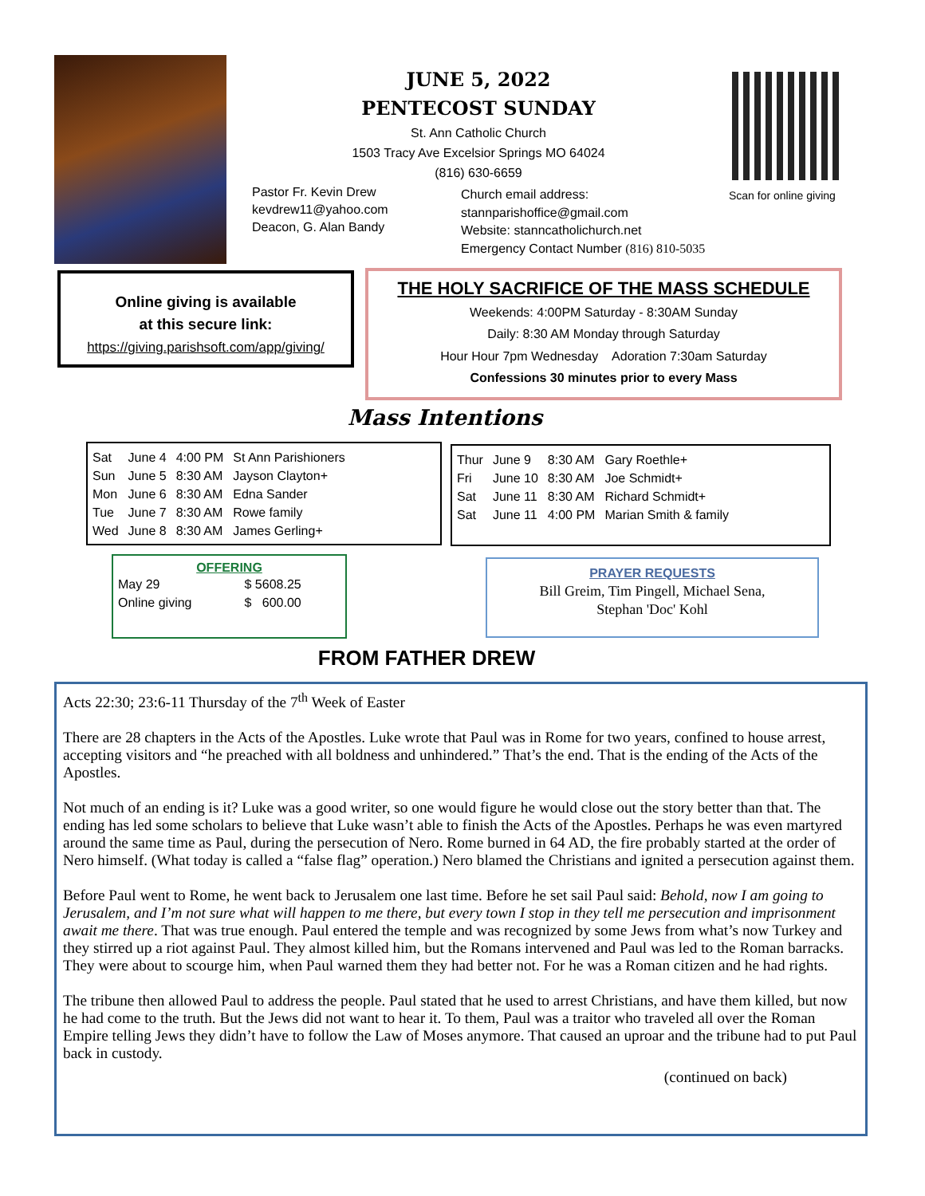JUNE 5, 2022
PENTECOST SUNDAY
St. Ann Catholic Church
1503 Tracy Ave Excelsior Springs MO 64024
(816) 630-6659
Scan for online giving
Pastor Fr. Kevin Drew
kevdrew11@yahoo.com
Deacon, G. Alan Bandy
Church email address:
stannparishoffice@gmail.com
Website: stanncatholichurch.net
Emergency Contact Number (816) 810-5035
Online giving is available
at this secure link:
https://giving.parishsoft.com/app/giving/
THE HOLY SACRIFICE OF THE MASS SCHEDULE
Weekends: 4:00PM Saturday - 8:30AM Sunday
Daily: 8:30 AM Monday through Saturday
Hour Hour 7pm Wednesday Adoration 7:30am Saturday
Confessions 30 minutes prior to every Mass
Mass Intentions
| Sat | June 4 | 4:00 PM | St Ann Parishioners |
| Sun | June 5 | 8:30 AM | Jayson Clayton+ |
| Mon | June 6 | 8:30 AM | Edna Sander |
| Tue | June 7 | 8:30 AM | Rowe family |
| Wed | June 8 | 8:30 AM | James Gerling+ |
| Thur | June 9 | 8:30 AM | Gary Roethle+ |
| Fri | June 10 | 8:30 AM | Joe Schmidt+ |
| Sat | June 11 | 8:30 AM | Richard Schmidt+ |
| Sat | June 11 | 4:00 PM | Marian Smith & family |
OFFERING
| May 29 | $ 5608.25 |
| Online giving | $ 600.00 |
PRAYER REQUESTS
Bill Greim, Tim Pingell, Michael Sena,
Stephan 'Doc' Kohl
FROM FATHER DREW
Acts 22:30; 23:6-11 Thursday of the 7<sup>th</sup> Week of Easter
There are 28 chapters in the Acts of the Apostles. Luke wrote that Paul was in Rome for two years, confined to house arrest, accepting visitors and “he preached with all boldness and unhindered.” That’s the end. That is the ending of the Acts of the Apostles.
Not much of an ending is it? Luke was a good writer, so one would figure he would close out the story better than that. The ending has led some scholars to believe that Luke wasn’t able to finish the Acts of the Apostles. Perhaps he was even martyred around the same time as Paul, during the persecution of Nero. Rome burned in 64 AD, the fire probably started at the order of Nero himself. (What today is called a “false flag” operation.) Nero blamed the Christians and ignited a persecution against them.
Before Paul went to Rome, he went back to Jerusalem one last time. Before he set sail Paul said: Behold, now I am going to Jerusalem, and I’m not sure what will happen to me there, but every town I stop in they tell me persecution and imprisonment await me there. That was true enough. Paul entered the temple and was recognized by some Jews from what’s now Turkey and they stirred up a riot against Paul. They almost killed him, but the Romans intervened and Paul was led to the Roman barracks. They were about to scourge him, when Paul warned them they had better not. For he was a Roman citizen and he had rights.
The tribune then allowed Paul to address the people. Paul stated that he used to arrest Christians, and have them killed, but now he had come to the truth. But the Jews did not want to hear it. To them, Paul was a traitor who traveled all over the Roman Empire telling Jews they didn’t have to follow the Law of Moses anymore. That caused an uproar and the tribune had to put Paul back in custody.
(continued on back)